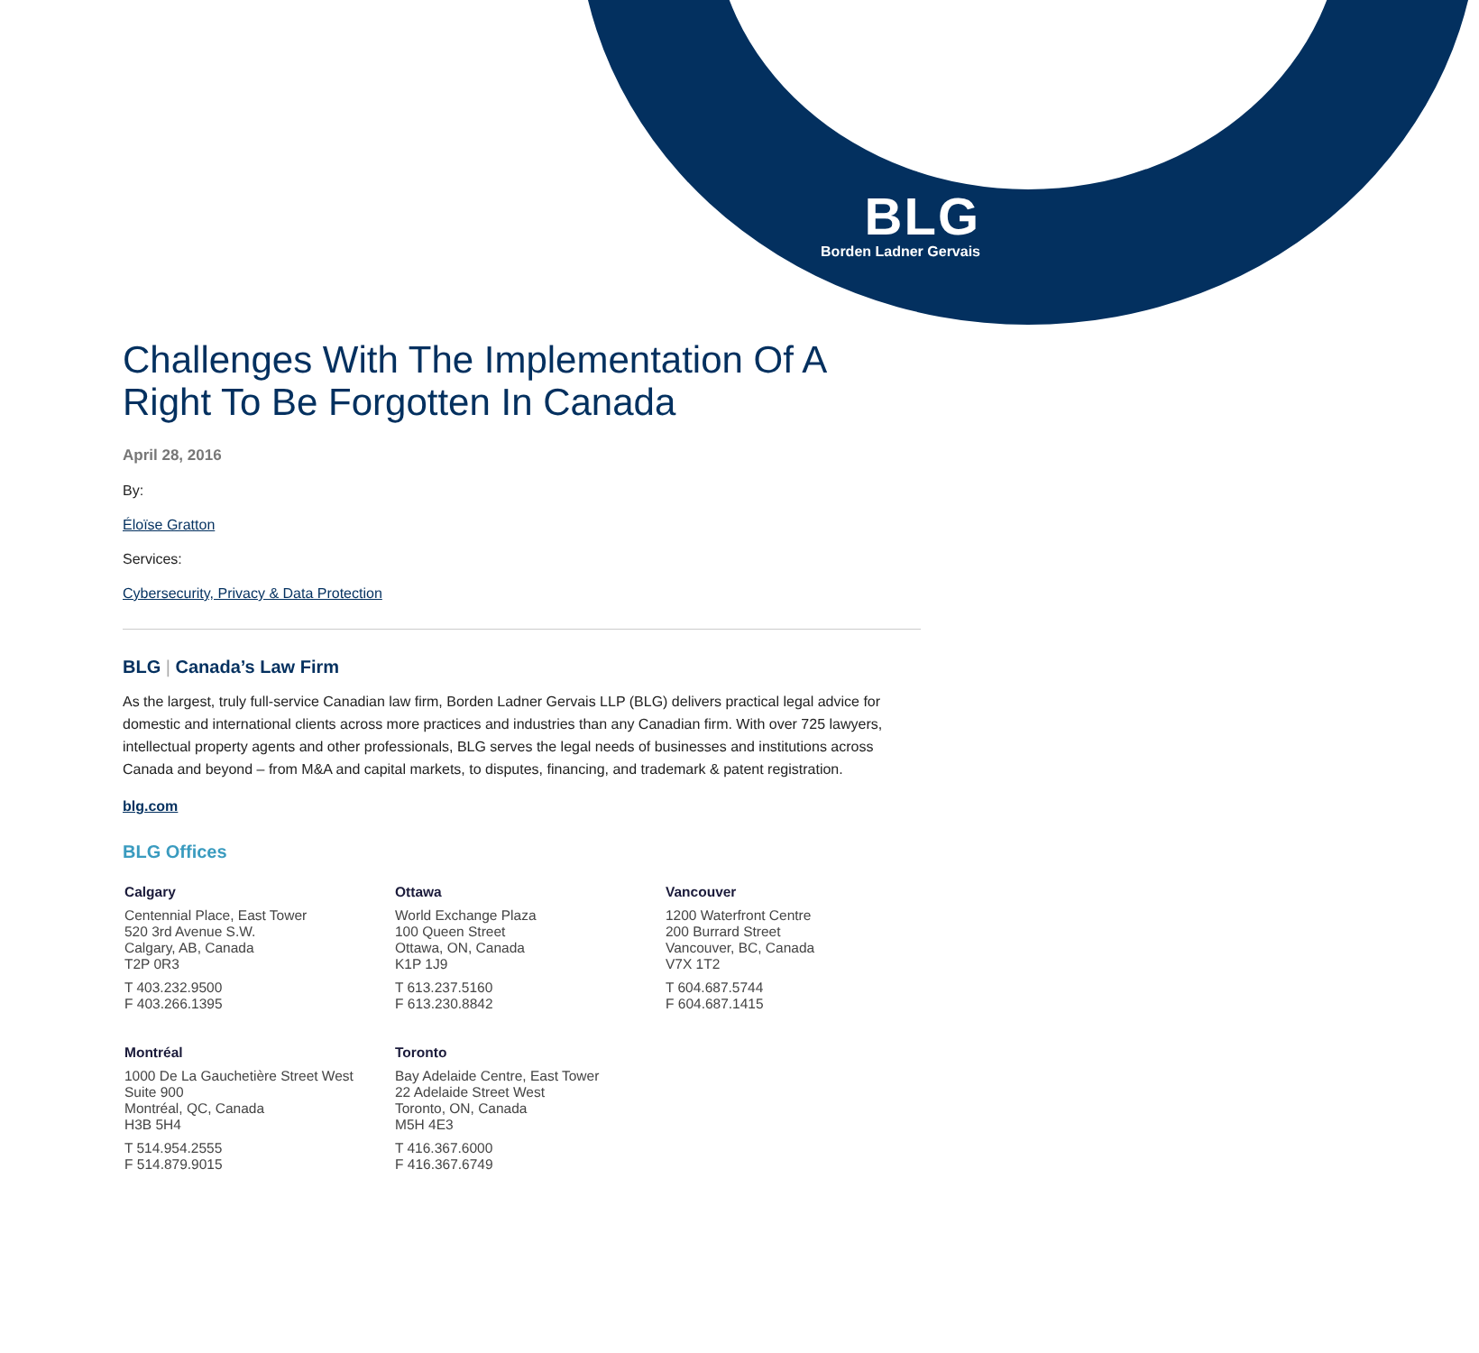BLG
Borden Ladner Gervais
Challenges With The Implementation Of A Right To Be Forgotten In Canada
April 28, 2016
By:
Éloïse Gratton
Services:
Cybersecurity, Privacy & Data Protection
BLG | Canada’s Law Firm
As the largest, truly full-service Canadian law firm, Borden Ladner Gervais LLP (BLG) delivers practical legal advice for domestic and international clients across more practices and industries than any Canadian firm. With over 725 lawyers, intellectual property agents and other professionals, BLG serves the legal needs of businesses and institutions across Canada and beyond – from M&A and capital markets, to disputes, financing, and trademark & patent registration.
blg.com
BLG Offices
Calgary
Centennial Place, East Tower
520 3rd Avenue S.W.
Calgary, AB, Canada
T2P 0R3
T 403.232.9500
F 403.266.1395
Ottawa
World Exchange Plaza
100 Queen Street
Ottawa, ON, Canada
K1P 1J9
T 613.237.5160
F 613.230.8842
Vancouver
1200 Waterfront Centre
200 Burrard Street
Vancouver, BC, Canada
V7X 1T2
T 604.687.5744
F 604.687.1415
Montréal
1000 De La Gauchetière Street West
Suite 900
Montréal, QC, Canada
H3B 5H4
T 514.954.2555
F 514.879.9015
Toronto
Bay Adelaide Centre, East Tower
22 Adelaide Street West
Toronto, ON, Canada
M5H 4E3
T 416.367.6000
F 416.367.6749